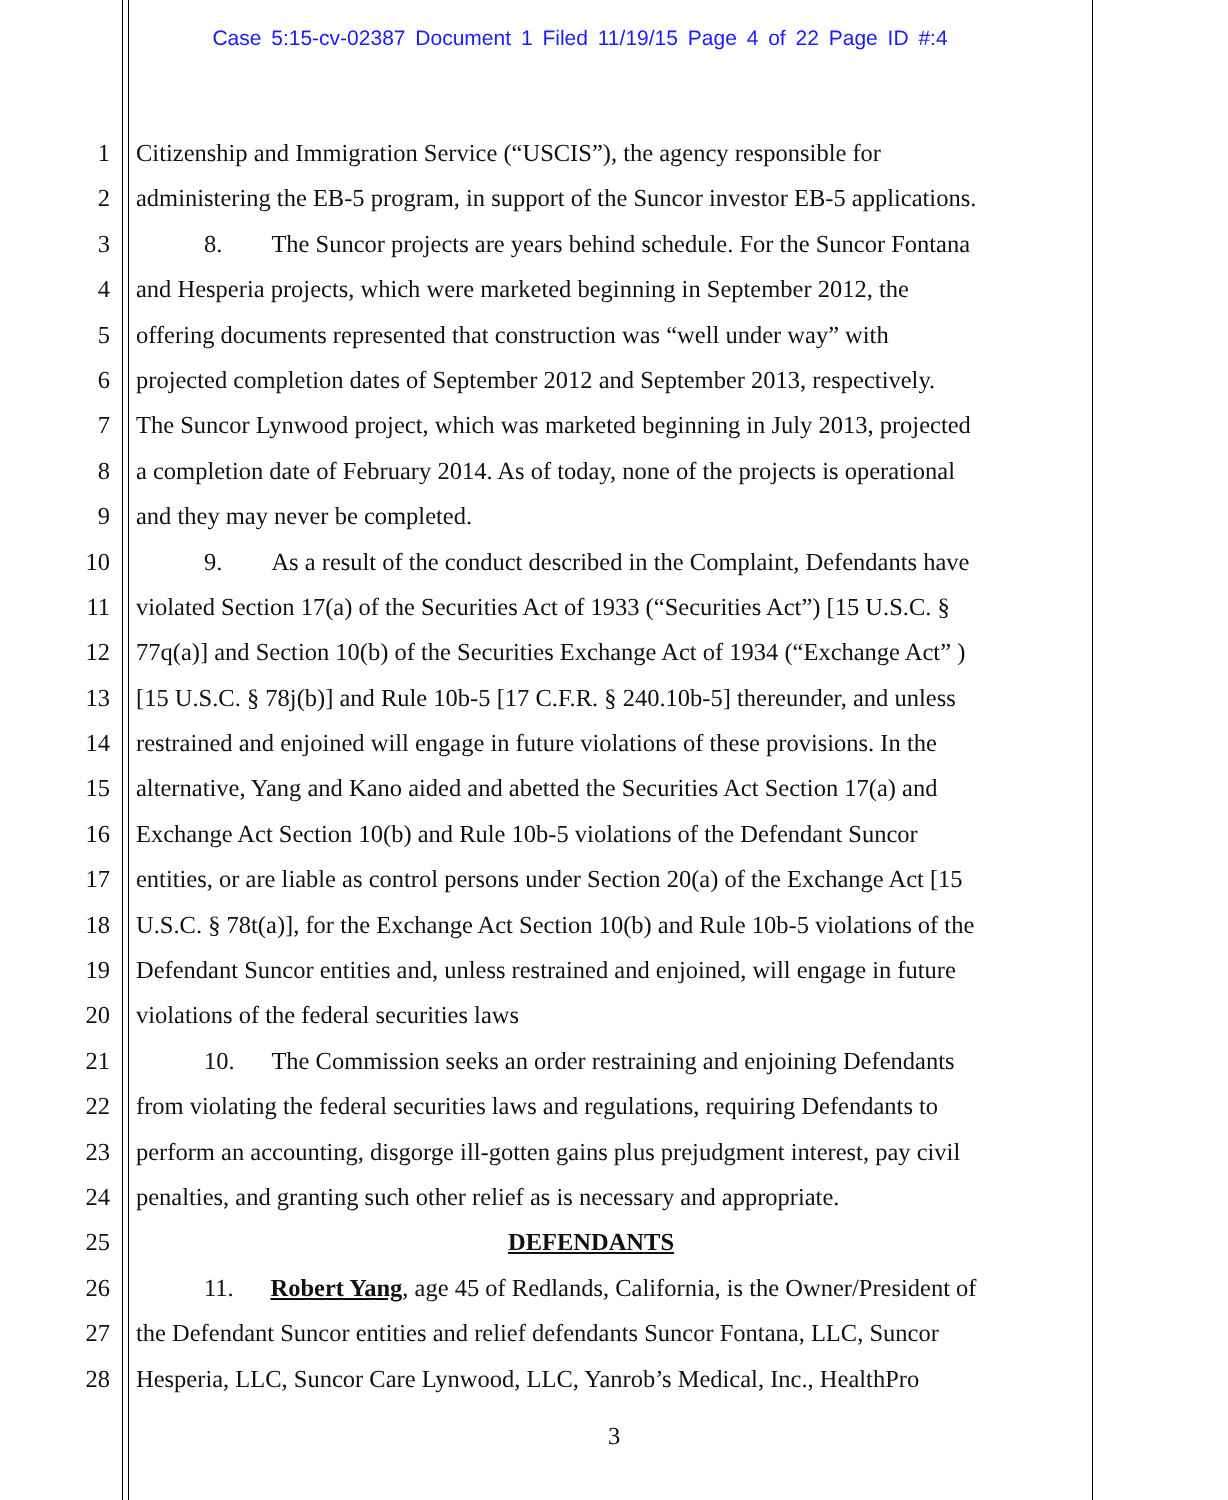Case 5:15-cv-02387 Document 1 Filed 11/19/15 Page 4 of 22 Page ID #:4
1 Citizenship and Immigration Service (“USCIS”), the agency responsible for
2 administering the EB-5 program, in support of the Suncor investor EB-5 applications.
3 8. The Suncor projects are years behind schedule. For the Suncor Fontana
4 and Hesperia projects, which were marketed beginning in September 2012, the
5 offering documents represented that construction was “well under way” with
6 projected completion dates of September 2012 and September 2013, respectively.
7 The Suncor Lynwood project, which was marketed beginning in July 2013, projected
8 a completion date of February 2014. As of today, none of the projects is operational
9 and they may never be completed.
10 9. As a result of the conduct described in the Complaint, Defendants have
11 violated Section 17(a) of the Securities Act of 1933 (“Securities Act”) [15 U.S.C. §
12 77q(a)] and Section 10(b) of the Securities Exchange Act of 1934 (“Exchange Act” )
13 [15 U.S.C. § 78j(b)] and Rule 10b-5 [17 C.F.R. § 240.10b-5] thereunder, and unless
14 restrained and enjoined will engage in future violations of these provisions. In the
15 alternative, Yang and Kano aided and abetted the Securities Act Section 17(a) and
16 Exchange Act Section 10(b) and Rule 10b-5 violations of the Defendant Suncor
17 entities, or are liable as control persons under Section 20(a) of the Exchange Act [15
18 U.S.C. § 78t(a)], for the Exchange Act Section 10(b) and Rule 10b-5 violations of the
19 Defendant Suncor entities and, unless restrained and enjoined, will engage in future
20 violations of the federal securities laws
21 10. The Commission seeks an order restraining and enjoining Defendants
22 from violating the federal securities laws and regulations, requiring Defendants to
23 perform an accounting, disgorge ill-gotten gains plus prejudgment interest, pay civil
24 penalties, and granting such other relief as is necessary and appropriate.
25 DEFENDANTS
26 11. Robert Yang, age 45 of Redlands, California, is the Owner/President of
27 the Defendant Suncor entities and relief defendants Suncor Fontana, LLC, Suncor
28 Hesperia, LLC, Suncor Care Lynwood, LLC, Yanrob’s Medical, Inc., HealthPro
3